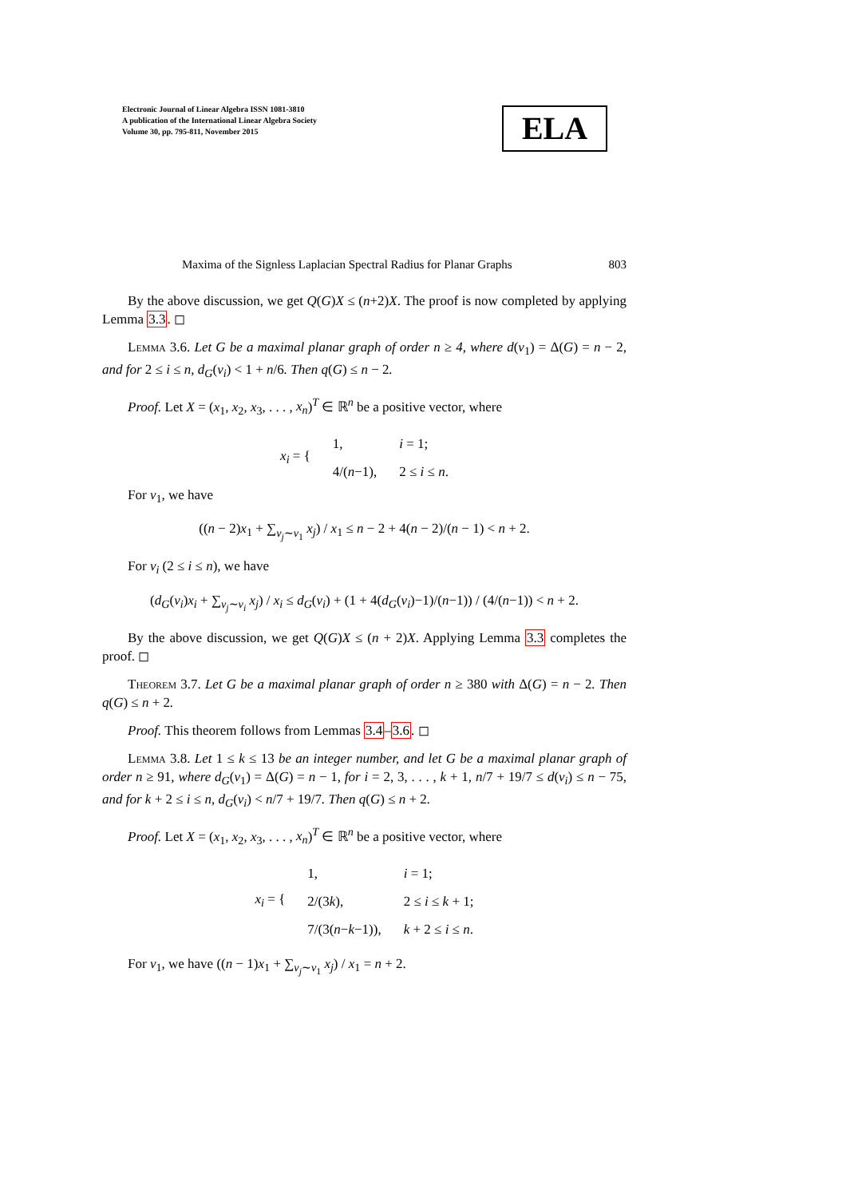Electronic Journal of Linear Algebra ISSN 1081-3810
A publication of the International Linear Algebra Society
Volume 30, pp. 795-811, November 2015
ELA
Maxima of the Signless Laplacian Spectral Radius for Planar Graphs 803
By the above discussion, we get Q(G)X ≤ (n+2)X. The proof is now completed by applying Lemma 3.3. ◻
Lemma 3.6. Let G be a maximal planar graph of order n ≥ 4, where d(v<sub>1</sub>) = Δ(G) = n − 2, and for 2 ≤ i ≤ n, d<sub>G</sub>(v<sub>i</sub>) < 1 + n/6. Then q(G) ≤ n − 2.
Proof. Let X = (x<sub>1</sub>, x<sub>2</sub>, x<sub>3</sub>, . . . , x<sub>n</sub>)<sup>T</sup> ∈ ℝ<sup>n</sup> be a positive vector, where
| x<sub>i</sub> = { | 1, | i = 1; |
| | 4/( n −1), | 2 ≤ i ≤ n . |
For v<sub>1</sub>, we have
((n − 2)x<sub>1</sub> + ∑<sub>v<sub>j</sub>∼v<sub>1</sub></sub> x<sub>j</sub>) / x<sub>1</sub> ≤ n − 2 + 4(n − 2)/(n − 1) < n + 2.
For v<sub>i</sub> (2 ≤ i ≤ n), we have
(d<sub>G</sub>(v<sub>i</sub>)x<sub>i</sub> + ∑<sub>v<sub>j</sub>∼v<sub>i</sub></sub> x<sub>j</sub>) / x<sub>i</sub> ≤ d<sub>G</sub>(v<sub>i</sub>) + (1 + 4(d<sub>G</sub>(v<sub>i</sub>)−1)/(n−1)) / (4/(n−1)) < n + 2.
By the above discussion, we get Q(G)X ≤ (n + 2)X. Applying Lemma 3.3 completes the proof. ◻
Theorem 3.7. Let G be a maximal planar graph of order n ≥ 380 with Δ(G) = n − 2. Then q(G) ≤ n + 2.
Proof. This theorem follows from Lemmas 3.4–3.6. ◻
Lemma 3.8. Let 1 ≤ k ≤ 13 be an integer number, and let G be a maximal planar graph of order n ≥ 91, where d<sub>G</sub>(v<sub>1</sub>) = Δ(G) = n − 1, for i = 2, 3, . . . , k + 1, n/7 + 19/7 ≤ d(v<sub>i</sub>) ≤ n − 75, and for k + 2 ≤ i ≤ n, d<sub>G</sub>(v<sub>i</sub>) < n/7 + 19/7. Then q(G) ≤ n + 2.
Proof. Let X = (x<sub>1</sub>, x<sub>2</sub>, x<sub>3</sub>, . . . , x<sub>n</sub>)<sup>T</sup> ∈ ℝ<sup>n</sup> be a positive vector, where
| x<sub>i</sub> = { | 1, | i = 1; |
| | 2/(3 k ), | 2 ≤ i ≤ k + 1; |
| | 7/(3( n − k −1)), | k + 2 ≤ i ≤ n . |
For v<sub>1</sub>, we have ((n − 1)x<sub>1</sub> + ∑<sub>v<sub>j</sub>∼v<sub>1</sub></sub> x<sub>j</sub>) / x<sub>1</sub> = n + 2.